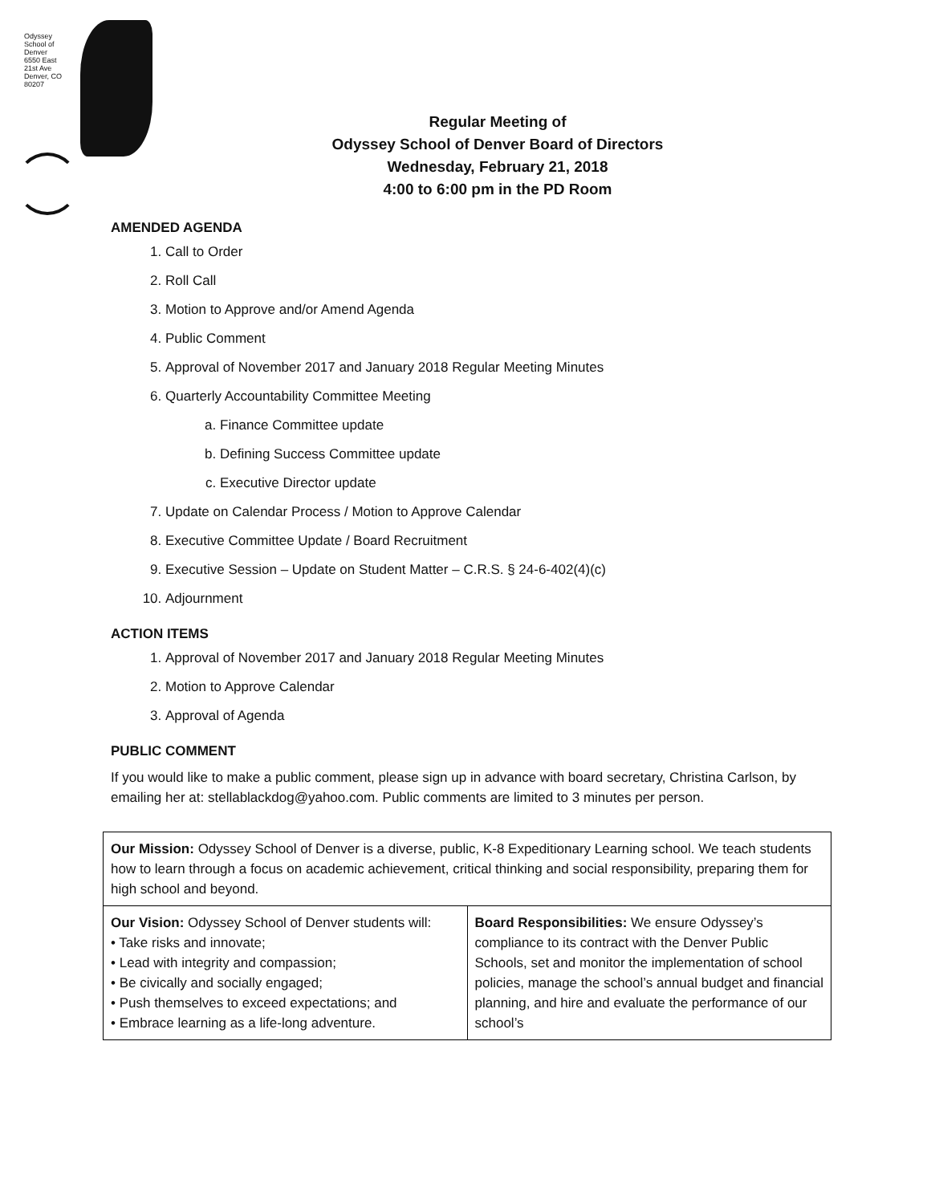Odyssey School of Denver
6550 East 21st Ave
Denver, CO 80207
Regular Meeting of
Odyssey School of Denver Board of Directors
Wednesday, February 21, 2018
4:00 to 6:00 pm in the PD Room
AMENDED AGENDA
1. Call to Order
2. Roll Call
3. Motion to Approve and/or Amend Agenda
4. Public Comment
5. Approval of November 2017 and January 2018 Regular Meeting Minutes
6. Quarterly Accountability Committee Meeting
a. Finance Committee update
b. Defining Success Committee update
c. Executive Director update
7. Update on Calendar Process / Motion to Approve Calendar
8. Executive Committee Update / Board Recruitment
9. Executive Session – Update on Student Matter – C.R.S. § 24-6-402(4)(c)
10. Adjournment
ACTION ITEMS
1. Approval of November 2017 and January 2018 Regular Meeting Minutes
2. Motion to Approve Calendar
3. Approval of Agenda
PUBLIC COMMENT
If you would like to make a public comment, please sign up in advance with board secretary, Christina Carlson, by emailing her at: stellablackdog@yahoo.com. Public comments are limited to 3 minutes per person.
| Our Mission: Odyssey School of Denver is a diverse, public, K-8 Expeditionary Learning school. We teach students how to learn through a focus on academic achievement, critical thinking and social responsibility, preparing them for high school and beyond. | |
| Our Vision: Odyssey School of Denver students will: • Take risks and innovate; • Lead with integrity and compassion; • Be civically and socially engaged; • Push themselves to exceed expectations; and • Embrace learning as a life-long adventure. | Board Responsibilities: We ensure Odyssey’s compliance to its contract with the Denver Public Schools, set and monitor the implementation of school policies, manage the school’s annual budget and financial planning, and hire and evaluate the performance of our school’s |